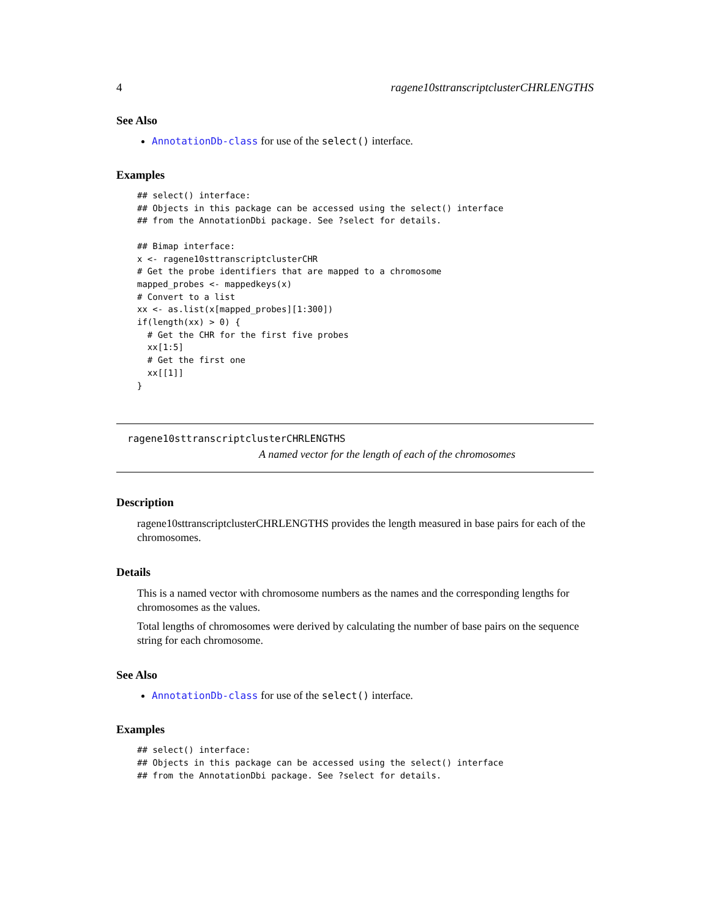4 ragene10sttranscriptclusterCHRLENGTHS
See Also
AnnotationDb-class for use of the select() interface.
Examples
## select() interface:
## Objects in this package can be accessed using the select() interface
## from the AnnotationDbi package. See ?select for details.

## Bimap interface:
x <- ragene10sttranscriptclusterCHR
# Get the probe identifiers that are mapped to a chromosome
mapped_probes <- mappedkeys(x)
# Convert to a list
xx <- as.list(x[mapped_probes][1:300])
if(length(xx) > 0) {
  # Get the CHR for the first five probes
  xx[1:5]
  # Get the first one
  xx[[1]]
}
ragene10sttranscriptclusterCHRLENGTHS
A named vector for the length of each of the chromosomes
Description
ragene10sttranscriptclusterCHRLENGTHS provides the length measured in base pairs for each of the chromosomes.
Details
This is a named vector with chromosome numbers as the names and the corresponding lengths for chromosomes as the values.
Total lengths of chromosomes were derived by calculating the number of base pairs on the sequence string for each chromosome.
See Also
AnnotationDb-class for use of the select() interface.
Examples
## select() interface:
## Objects in this package can be accessed using the select() interface
## from the AnnotationDbi package. See ?select for details.